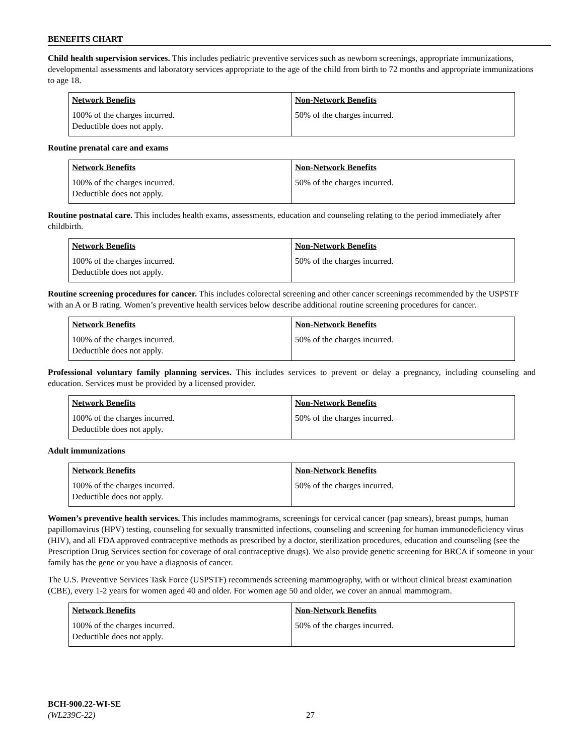BENEFITS CHART
Child health supervision services. This includes pediatric preventive services such as newborn screenings, appropriate immunizations, developmental assessments and laboratory services appropriate to the age of the child from birth to 72 months and appropriate immunizations to age 18.
| Network Benefits 100% of the charges incurred. Deductible does not apply. | Non-Network Benefits 50% of the charges incurred. |
Routine prenatal care and exams
| Network Benefits 100% of the charges incurred. Deductible does not apply. | Non-Network Benefits 50% of the charges incurred. |
Routine postnatal care. This includes health exams, assessments, education and counseling relating to the period immediately after childbirth.
| Network Benefits 100% of the charges incurred. Deductible does not apply. | Non-Network Benefits 50% of the charges incurred. |
Routine screening procedures for cancer. This includes colorectal screening and other cancer screenings recommended by the USPSTF with an A or B rating. Women’s preventive health services below describe additional routine screening procedures for cancer.
| Network Benefits 100% of the charges incurred. Deductible does not apply. | Non-Network Benefits 50% of the charges incurred. |
Professional voluntary family planning services. This includes services to prevent or delay a pregnancy, including counseling and education. Services must be provided by a licensed provider.
| Network Benefits 100% of the charges incurred. Deductible does not apply. | Non-Network Benefits 50% of the charges incurred. |
Adult immunizations
| Network Benefits 100% of the charges incurred. Deductible does not apply. | Non-Network Benefits 50% of the charges incurred. |
Women’s preventive health services. This includes mammograms, screenings for cervical cancer (pap smears), breast pumps, human papillomavirus (HPV) testing, counseling for sexually transmitted infections, counseling and screening for human immunodeficiency virus (HIV), and all FDA approved contraceptive methods as prescribed by a doctor, sterilization procedures, education and counseling (see the Prescription Drug Services section for coverage of oral contraceptive drugs). We also provide genetic screening for BRCA if someone in your family has the gene or you have a diagnosis of cancer.
The U.S. Preventive Services Task Force (USPSTF) recommends screening mammography, with or without clinical breast examination (CBE), every 1-2 years for women aged 40 and older. For women age 50 and older, we cover an annual mammogram.
| Network Benefits 100% of the charges incurred. Deductible does not apply. | Non-Network Benefits 50% of the charges incurred. |
BCH-900.22-WI-SE
(WL239C-22)
27